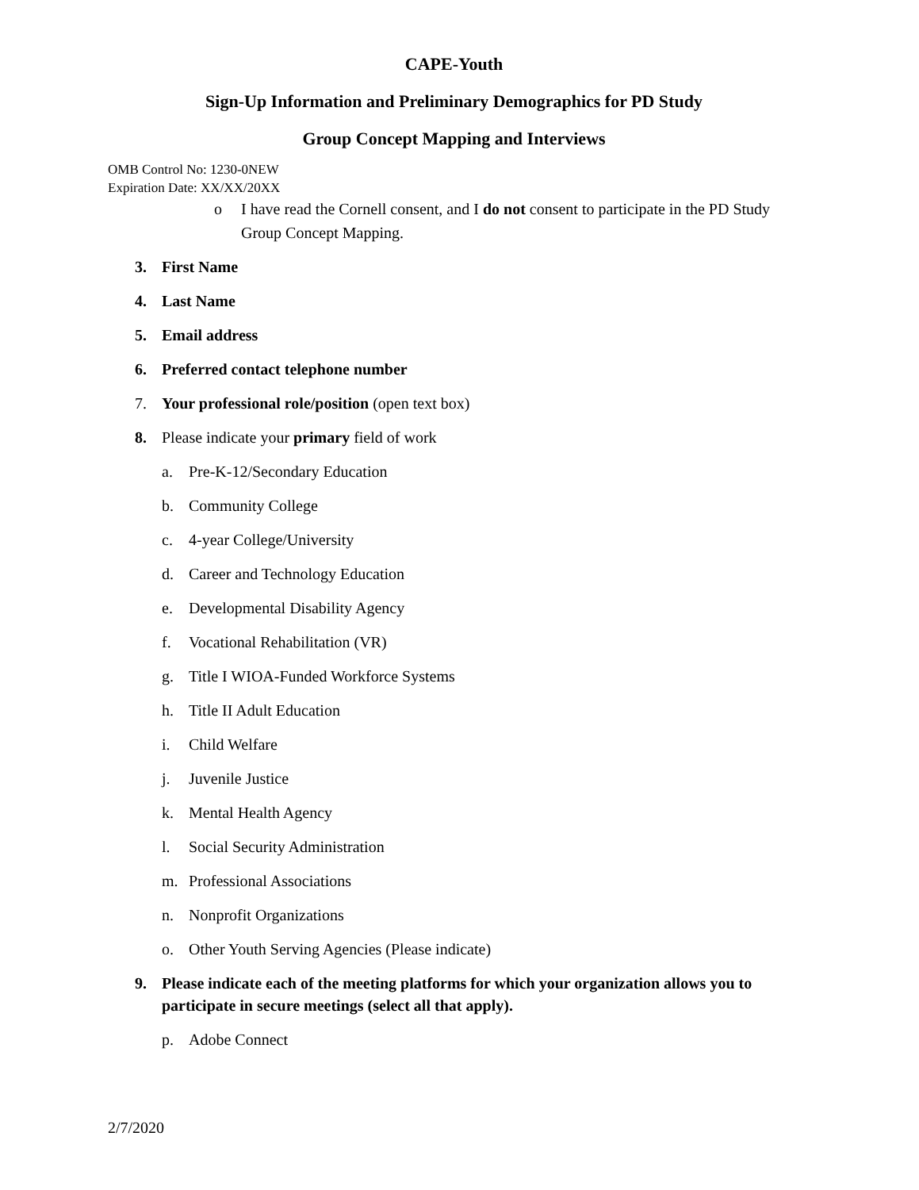CAPE-Youth
Sign-Up Information and Preliminary Demographics for PD Study
Group Concept Mapping and Interviews
OMB Control No: 1230-0NEW
Expiration Date: XX/XX/20XX
o I have read the Cornell consent, and I do not consent to participate in the PD Study Group Concept Mapping.
3. First Name
4. Last Name
5. Email address
6. Preferred contact telephone number
7. Your professional role/position (open text box)
8. Please indicate your primary field of work
a. Pre-K-12/Secondary Education
b. Community College
c. 4-year College/University
d. Career and Technology Education
e. Developmental Disability Agency
f. Vocational Rehabilitation (VR)
g. Title I WIOA-Funded Workforce Systems
h. Title II Adult Education
i. Child Welfare
j. Juvenile Justice
k. Mental Health Agency
l. Social Security Administration
m. Professional Associations
n. Nonprofit Organizations
o. Other Youth Serving Agencies (Please indicate)
9. Please indicate each of the meeting platforms for which your organization allows you to participate in secure meetings (select all that apply).
p. Adobe Connect
2/7/2020